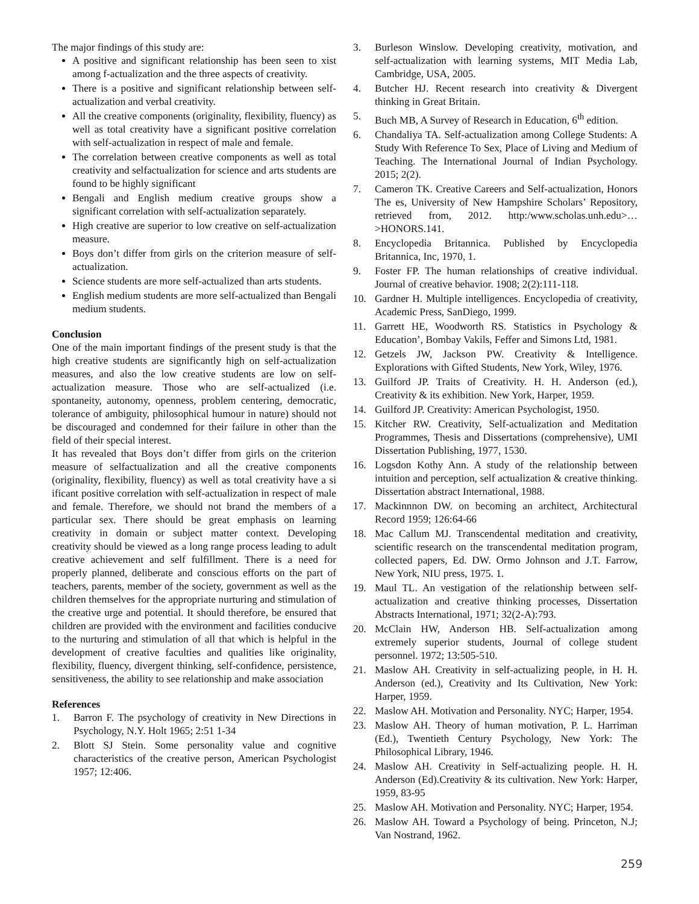The major findings of this study are:
A positive and significant relationship has been seen to xist among f-actualization and the three aspects of creativity.
There is a positive and significant relationship between self-actualization and verbal creativity.
All the creative components (originality, flexibility, fluency) as well as total creativity have a significant positive correlation with self-actualization in respect of male and female.
The correlation between creative components as well as total creativity and selfactualization for science and arts students are found to be highly significant
Bengali and English medium creative groups show a significant correlation with self-actualization separately.
High creative are superior to low creative on self-actualization measure.
Boys don’t differ from girls on the criterion measure of self-actualization.
Science students are more self-actualized than arts students.
English medium students are more self-actualized than Bengali medium students.
Conclusion
One of the main important findings of the present study is that the high creative students are significantly high on self-actualization measures, and also the low creative students are low on self-actualization measure. Those who are self-actualized (i.e. spontaneity, autonomy, openness, problem centering, democratic, tolerance of ambiguity, philosophical humour in nature) should not be discouraged and condemned for their failure in other than the field of their special interest.
It has revealed that Boys don’t differ from girls on the criterion measure of selfactualization and all the creative components (originality, flexibility, fluency) as well as total creativity have a si ificant positive correlation with self-actualization in respect of male and female. Therefore, we should not brand the members of a particular sex. There should be great emphasis on learning creativity in domain or subject matter context. Developing creativity should be viewed as a long range process leading to adult creative achievement and self fulfillment. There is a need for properly planned, deliberate and conscious efforts on the part of teachers, parents, member of the society, government as well as the children themselves for the appropriate nurturing and stimulation of the creative urge and potential. It should therefore, be ensured that children are provided with the environment and facilities conducive to the nurturing and stimulation of all that which is helpful in the development of creative faculties and qualities like originality, flexibility, fluency, divergent thinking, self-confidence, persistence, sensitiveness, the ability to see relationship and make association
References
1. Barron F. The psychology of creativity in New Directions in Psychology, N.Y. Holt 1965; 2:51 1-34
2. Blott SJ Stein. Some personality value and cognitive characteristics of the creative person, American Psychologist 1957; 12:406.
3. Burleson Winslow. Developing creativity, motivation, and self-actualization with learning systems, MIT Media Lab, Cambridge, USA, 2005.
4. Butcher HJ. Recent research into creativity & Divergent thinking in Great Britain.
5. Buch MB, A Survey of Research in Education, 6<sup>th</sup> edition.
6. Chandaliya TA. Self-actualization among College Students: A Study With Reference To Sex, Place of Living and Medium of Teaching. The International Journal of Indian Psychology. 2015; 2(2).
7. Cameron TK. Creative Careers and Self-actualization, Honors The es, University of New Hampshire Scholars’ Repository, retrieved from, 2012. http:/www.scholas.unh.edu>…>HONORS.141.
8. Encyclopedia Britannica. Published by Encyclopedia Britannica, Inc, 1970, 1.
9. Foster FP. The human relationships of creative individual. Journal of creative behavior. 1908; 2(2):111-118.
10. Gardner H. Multiple intelligences. Encyclopedia of creativity, Academic Press, SanDiego, 1999.
11. Garrett HE, Woodworth RS. Statistics in Psychology & Education’, Bombay Vakils, Feffer and Simons Ltd, 1981.
12. Getzels JW, Jackson PW. Creativity & Intelligence. Explorations with Gifted Students, New York, Wiley, 1976.
13. Guilford JP. Traits of Creativity. H. H. Anderson (ed.), Creativity & its exhibition. New York, Harper, 1959.
14. Guilford JP. Creativity: American Psychologist, 1950.
15. Kitcher RW. Creativity, Self-actualization and Meditation Programmes, Thesis and Dissertations (comprehensive), UMI Dissertation Publishing, 1977, 1530.
16. Logsdon Kothy Ann. A study of the relationship between intuition and perception, self actualization & creative thinking. Dissertation abstract International, 1988.
17. Mackinnnon DW. on becoming an architect, Architectural Record 1959; 126:64-66
18. Mac Callum MJ. Transcendental meditation and creativity, scientific research on the transcendental meditation program, collected papers, Ed. DW. Ormo Johnson and J.T. Farrow, New York, NIU press, 1975. 1.
19. Maul TL. An vestigation of the relationship between self-actualization and creative thinking processes, Dissertation Abstracts International, 1971; 32(2-A):793.
20. McClain HW, Anderson HB. Self-actualization among extremely superior students, Journal of college student personnel. 1972; 13:505-510.
21. Maslow AH. Creativity in self-actualizing people, in H. H. Anderson (ed.), Creativity and Its Cultivation, New York: Harper, 1959.
22. Maslow AH. Motivation and Personality. NYC; Harper, 1954.
23. Maslow AH. Theory of human motivation, P. L. Harriman (Ed.), Twentieth Century Psychology, New York: The Philosophical Library, 1946.
24. Maslow AH. Creativity in Self-actualizing people. H. H. Anderson (Ed).Creativity & its cultivation. New York: Harper, 1959, 83-95
25. Maslow AH. Motivation and Personality. NYC; Harper, 1954.
26. Maslow AH. Toward a Psychology of being. Princeton, N.J; Van Nostrand, 1962.
259